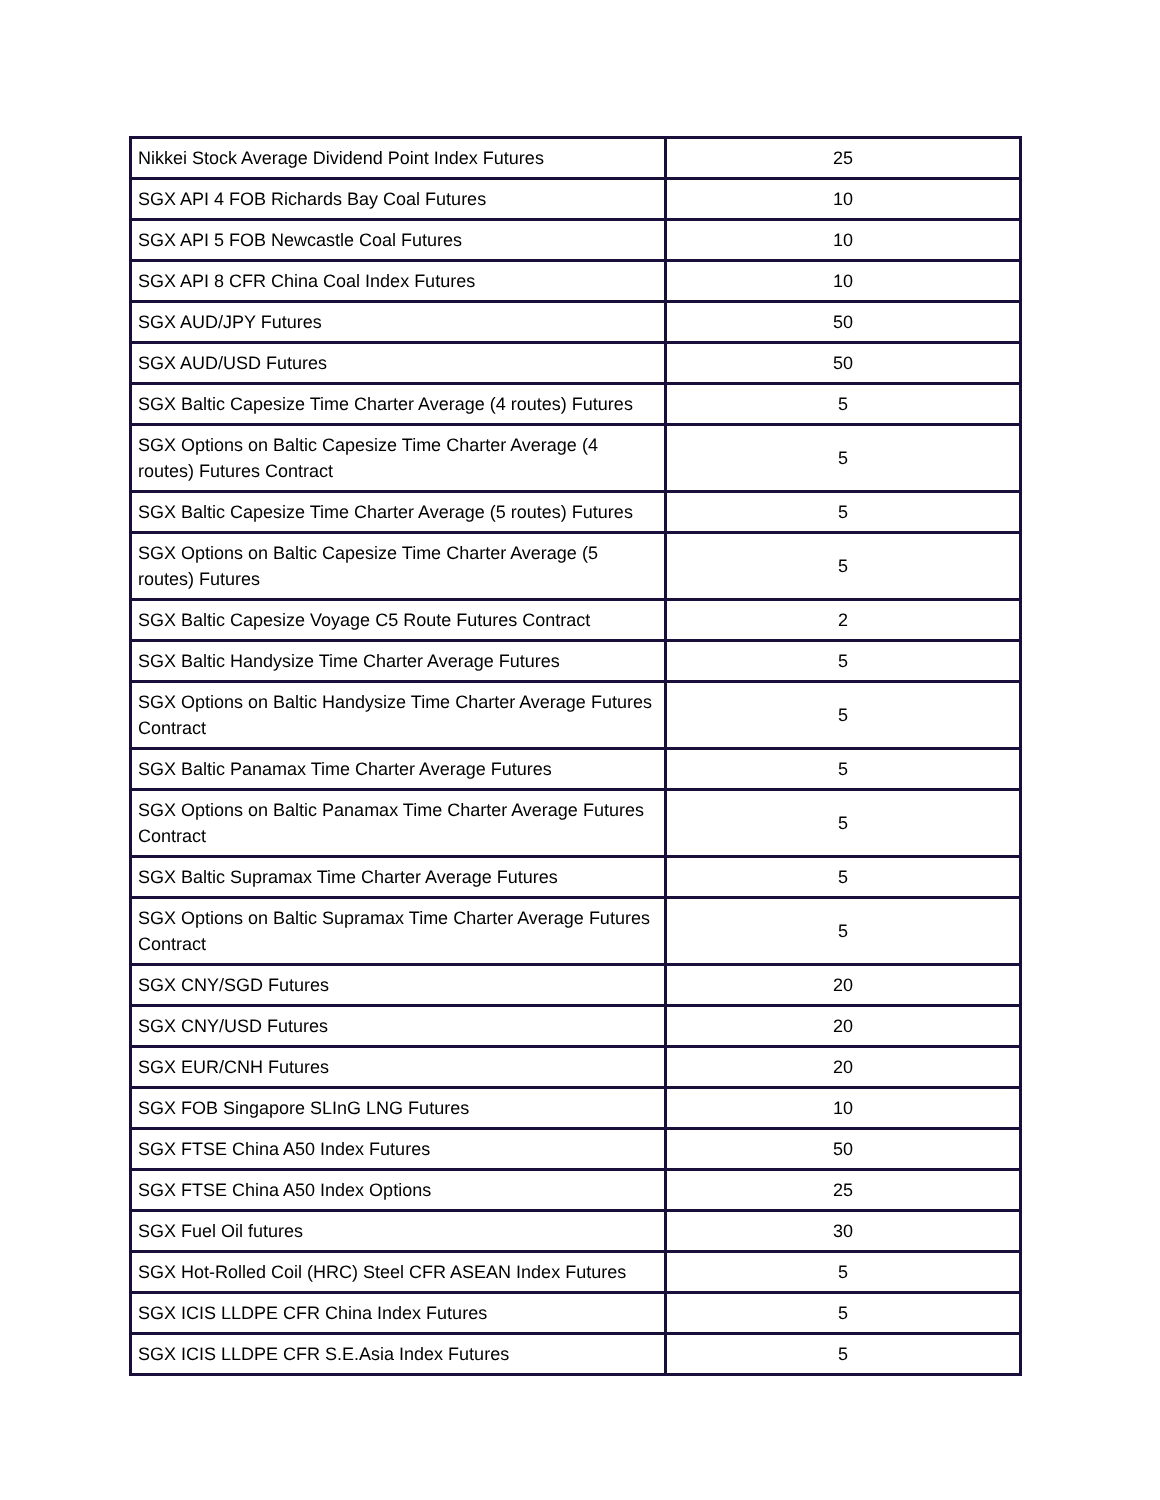| Nikkei Stock Average Dividend Point Index Futures | 25 |
| SGX API 4 FOB Richards Bay Coal Futures | 10 |
| SGX API 5 FOB Newcastle Coal Futures | 10 |
| SGX API 8 CFR China Coal Index Futures | 10 |
| SGX AUD/JPY Futures | 50 |
| SGX AUD/USD Futures | 50 |
| SGX Baltic Capesize Time Charter Average (4 routes) Futures | 5 |
| SGX Options on Baltic Capesize Time Charter Average (4 routes) Futures Contract | 5 |
| SGX Baltic Capesize Time Charter Average (5 routes) Futures | 5 |
| SGX Options on Baltic Capesize Time Charter Average (5 routes) Futures | 5 |
| SGX Baltic Capesize Voyage C5 Route Futures Contract | 2 |
| SGX Baltic Handysize Time Charter Average Futures | 5 |
| SGX Options on Baltic Handysize Time Charter Average Futures Contract | 5 |
| SGX Baltic Panamax Time Charter Average Futures | 5 |
| SGX Options on Baltic Panamax Time Charter Average Futures Contract | 5 |
| SGX Baltic Supramax Time Charter Average Futures | 5 |
| SGX Options on Baltic Supramax Time Charter Average Futures Contract | 5 |
| SGX CNY/SGD Futures | 20 |
| SGX CNY/USD Futures | 20 |
| SGX EUR/CNH Futures | 20 |
| SGX FOB Singapore SLInG LNG Futures | 10 |
| SGX FTSE China A50 Index Futures | 50 |
| SGX FTSE China A50 Index Options | 25 |
| SGX Fuel Oil futures | 30 |
| SGX Hot-Rolled Coil (HRC) Steel CFR ASEAN Index Futures | 5 |
| SGX ICIS LLDPE CFR China Index Futures | 5 |
| SGX ICIS LLDPE CFR S.E.Asia Index Futures | 5 |